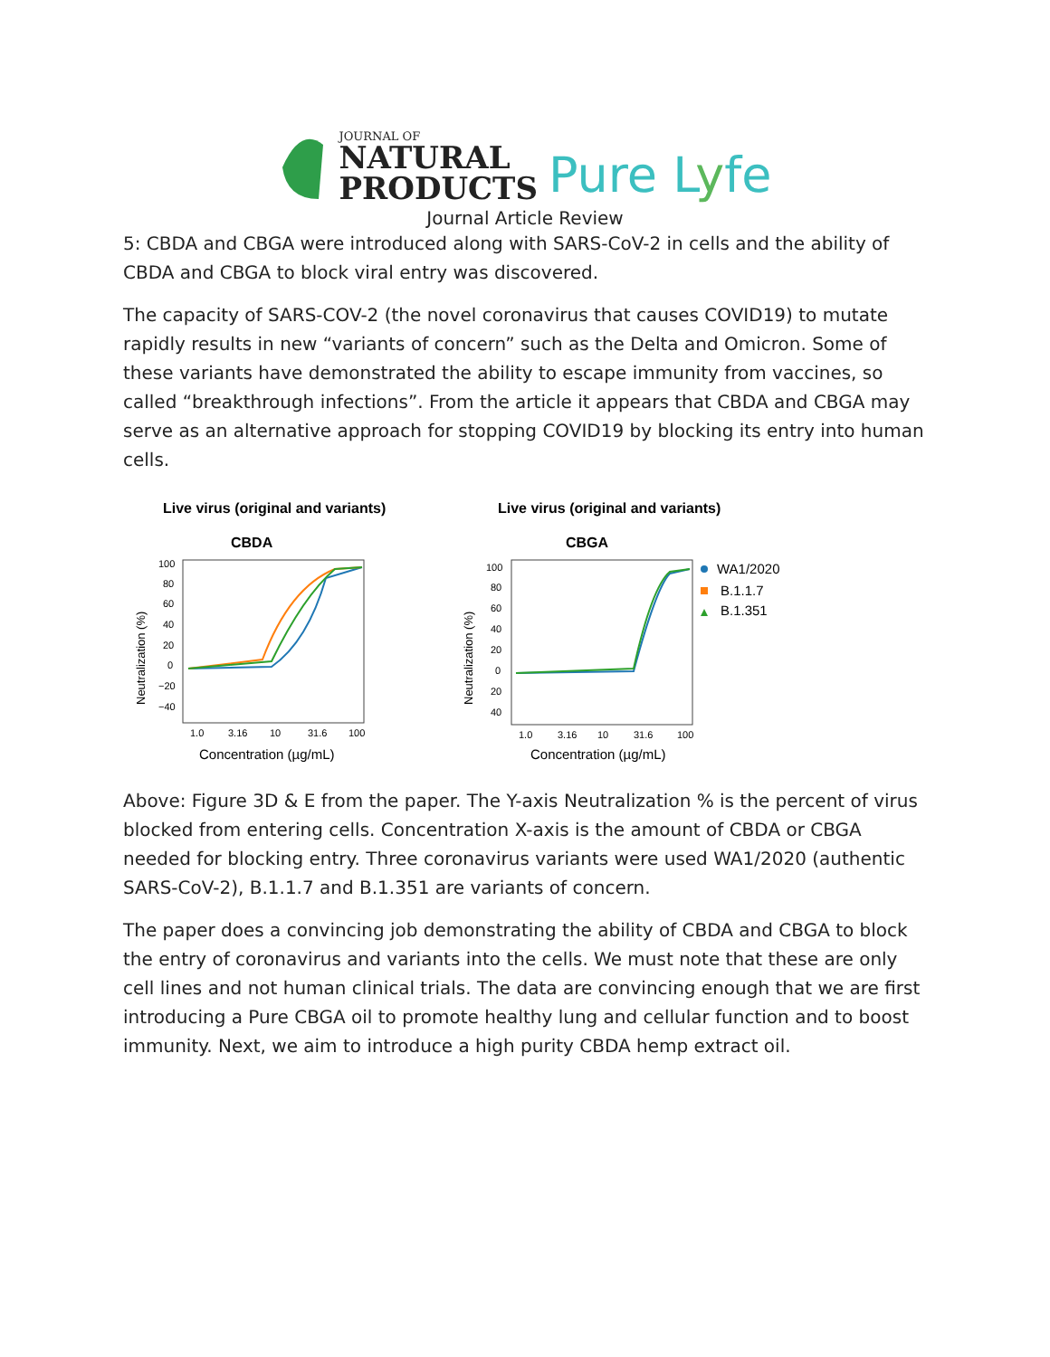JOURNAL OF
NATURAL
PRODUCTS
Pure Lyfe
Journal Article Review
5: CBDA and CBGA were introduced along with SARS-CoV-2 in cells and the ability of CBDA and CBGA to block viral entry was discovered.
The capacity of SARS-COV-2 (the novel coronavirus that causes COVID19) to mutate rapidly results in new “variants of concern” such as the Delta and Omicron. Some of these variants have demonstrated the ability to escape immunity from vaccines, so called “breakthrough infections”. From the article it appears that CBDA and CBGA may serve as an alternative approach for stopping COVID19 by blocking its entry into human cells.
Live virus (original and variants)
CBDA
Neutralization (%)
100
80
60
40
20
0
−20
−40
1.0
3.16
10
31.6
100
Concentration (µg/mL)
Live virus (original and variants)
CBGA
Neutralization (%)
100
80
60
40
20
0
20
40
1.0
3.16
10
31.6
100
Concentration (µg/mL)
WA1/2020
B.1.1.7
B.1.351
Above: Figure 3D & E from the paper. The Y-axis Neutralization % is the percent of virus blocked from entering cells. Concentration X-axis is the amount of CBDA or CBGA needed for blocking entry. Three coronavirus variants were used WA1/2020 (authentic SARS-CoV-2), B.1.1.7 and B.1.351 are variants of concern.
The paper does a convincing job demonstrating the ability of CBDA and CBGA to block the entry of coronavirus and variants into the cells. We must note that these are only cell lines and not human clinical trials. The data are convincing enough that we are first introducing a Pure CBGA oil to promote healthy lung and cellular function and to boost immunity. Next, we aim to introduce a high purity CBDA hemp extract oil.